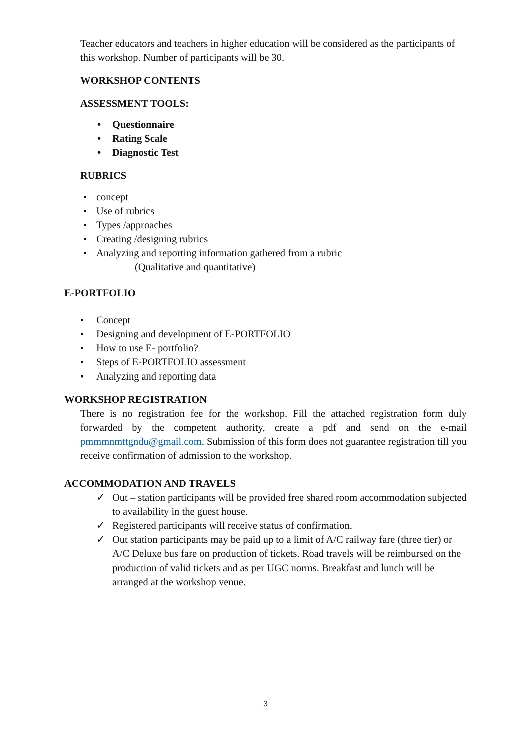Teacher educators and teachers in higher education will be considered as the participants of this workshop. Number of participants will be 30.
WORKSHOP CONTENTS
ASSESSMENT TOOLS:
Questionnaire
Rating Scale
Diagnostic Test
RUBRICS
concept
Use of rubrics
Types /approaches
Creating /designing rubrics
Analyzing and reporting information gathered from a rubric
(Qualitative and quantitative)
E-PORTFOLIO
Concept
Designing and development of E-PORTFOLIO
How to use E- portfolio?
Steps of E-PORTFOLIO assessment
Analyzing and reporting data
WORKSHOP REGISTRATION
There is no registration fee for the workshop. Fill the attached registration form duly forwarded by the competent authority, create a pdf and send on the e-mail pmmmnmttgndu@gmail.com. Submission of this form does not guarantee registration till you receive confirmation of admission to the workshop.
ACCOMMODATION AND TRAVELS
✓ Out – station participants will be provided free shared room accommodation subjected to availability in the guest house.
✓ Registered participants will receive status of confirmation.
✓ Out station participants may be paid up to a limit of A/C railway fare (three tier) or A/C Deluxe bus fare on production of tickets. Road travels will be reimbursed on the production of valid tickets and as per UGC norms. Breakfast and lunch will be arranged at the workshop venue.
3